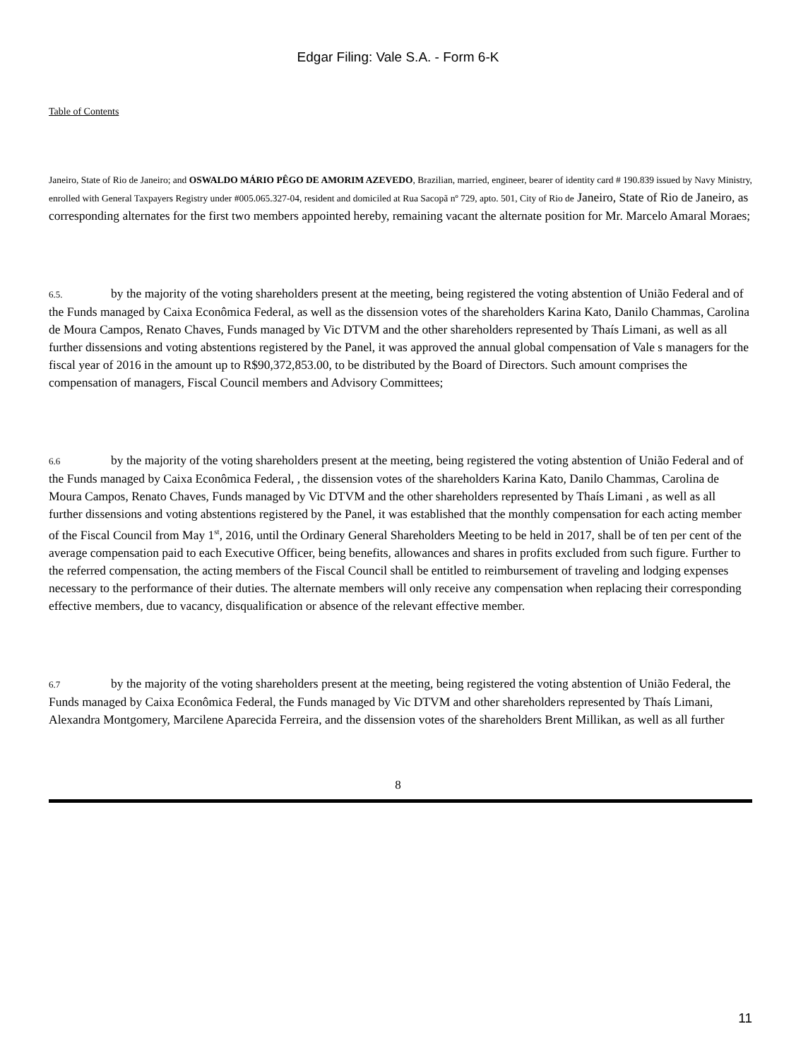Edgar Filing: Vale S.A. - Form 6-K
Table of Contents
Janeiro, State of Rio de Janeiro; and OSWALDO MÁRIO PÊGO DE AMORIM AZEVEDO, Brazilian, married, engineer, bearer of identity card # 190.839 issued by Navy Ministry, enrolled with General Taxpayers Registry under #005.065.327-04, resident and domiciled at Rua Sacopã nº 729, apto. 501, City of Rio de Janeiro, State of Rio de Janeiro, as corresponding alternates for the first two members appointed hereby, remaining vacant the alternate position for Mr. Marcelo Amaral Moraes;
6.5. by the majority of the voting shareholders present at the meeting, being registered the voting abstention of União Federal and of the Funds managed by Caixa Econômica Federal, as well as the dissension votes of the shareholders Karina Kato, Danilo Chammas, Carolina de Moura Campos, Renato Chaves, Funds managed by Vic DTVM and the other shareholders represented by Thaís Limani, as well as all further dissensions and voting abstentions registered by the Panel, it was approved the annual global compensation of Vale s managers for the fiscal year of 2016 in the amount up to R$90,372,853.00, to be distributed by the Board of Directors. Such amount comprises the compensation of managers, Fiscal Council members and Advisory Committees;
6.6 by the majority of the voting shareholders present at the meeting, being registered the voting abstention of União Federal and of the Funds managed by Caixa Econômica Federal, , the dissension votes of the shareholders Karina Kato, Danilo Chammas, Carolina de Moura Campos, Renato Chaves, Funds managed by Vic DTVM and the other shareholders represented by Thaís Limani , as well as all further dissensions and voting abstentions registered by the Panel, it was established that the monthly compensation for each acting member of the Fiscal Council from May 1<sup>st</sup>, 2016, until the Ordinary General Shareholders Meeting to be held in 2017, shall be of ten per cent of the average compensation paid to each Executive Officer, being benefits, allowances and shares in profits excluded from such figure. Further to the referred compensation, the acting members of the Fiscal Council shall be entitled to reimbursement of traveling and lodging expenses necessary to the performance of their duties. The alternate members will only receive any compensation when replacing their corresponding effective members, due to vacancy, disqualification or absence of the relevant effective member.
6.7 by the majority of the voting shareholders present at the meeting, being registered the voting abstention of União Federal, the Funds managed by Caixa Econômica Federal, the Funds managed by Vic DTVM and other shareholders represented by Thaís Limani, Alexandra Montgomery, Marcilene Aparecida Ferreira, and the dissension votes of the shareholders Brent Millikan, as well as all further
8
11